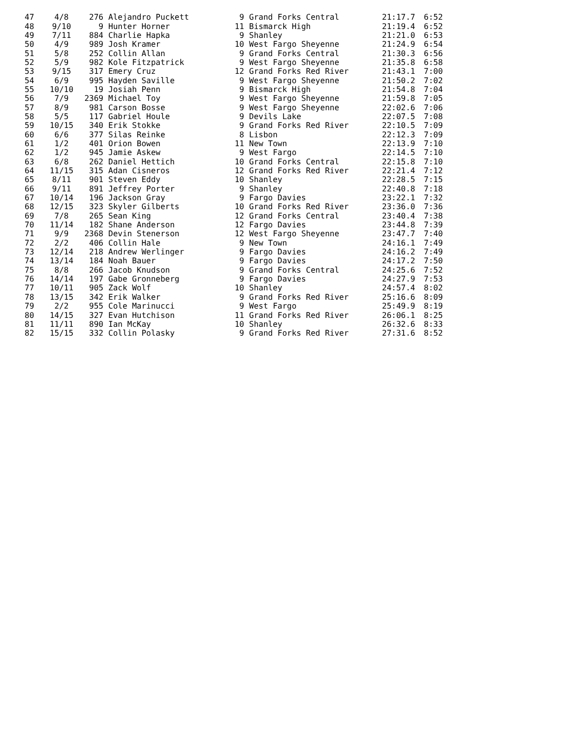| 47 | 4/8 | 276 | Alejandro Puckett | 9 | Grand Forks Central | 21:17.7 | 6:52 |
| 48 | 9/10 | 9 | Hunter Horner | 11 | Bismarck High | 21:19.4 | 6:52 |
| 49 | 7/11 | 884 | Charlie Hapka | 9 | Shanley | 21:21.0 | 6:53 |
| 50 | 4/9 | 989 | Josh Kramer | 10 | West Fargo Sheyenne | 21:24.9 | 6:54 |
| 51 | 5/8 | 252 | Collin Allan | 9 | Grand Forks Central | 21:30.3 | 6:56 |
| 52 | 5/9 | 982 | Kole Fitzpatrick | 9 | West Fargo Sheyenne | 21:35.8 | 6:58 |
| 53 | 9/15 | 317 | Emery Cruz | 12 | Grand Forks Red River | 21:43.1 | 7:00 |
| 54 | 6/9 | 995 | Hayden Saville | 9 | West Fargo Sheyenne | 21:50.2 | 7:02 |
| 55 | 10/10 | 19 | Josiah Penn | 9 | Bismarck High | 21:54.8 | 7:04 |
| 56 | 7/9 | 2369 | Michael Toy | 9 | West Fargo Sheyenne | 21:59.8 | 7:05 |
| 57 | 8/9 | 981 | Carson Bosse | 9 | West Fargo Sheyenne | 22:02.6 | 7:06 |
| 58 | 5/5 | 117 | Gabriel Houle | 9 | Devils Lake | 22:07.5 | 7:08 |
| 59 | 10/15 | 340 | Erik Stokke | 9 | Grand Forks Red River | 22:10.5 | 7:09 |
| 60 | 6/6 | 377 | Silas Reinke | 8 | Lisbon | 22:12.3 | 7:09 |
| 61 | 1/2 | 401 | Orion Bowen | 11 | New Town | 22:13.9 | 7:10 |
| 62 | 1/2 | 945 | Jamie Askew | 9 | West Fargo | 22:14.5 | 7:10 |
| 63 | 6/8 | 262 | Daniel Hettich | 10 | Grand Forks Central | 22:15.8 | 7:10 |
| 64 | 11/15 | 315 | Adan Cisneros | 12 | Grand Forks Red River | 22:21.4 | 7:12 |
| 65 | 8/11 | 901 | Steven Eddy | 10 | Shanley | 22:28.5 | 7:15 |
| 66 | 9/11 | 891 | Jeffrey Porter | 9 | Shanley | 22:40.8 | 7:18 |
| 67 | 10/14 | 196 | Jackson Gray | 9 | Fargo Davies | 23:22.1 | 7:32 |
| 68 | 12/15 | 323 | Skyler Gilberts | 10 | Grand Forks Red River | 23:36.0 | 7:36 |
| 69 | 7/8 | 265 | Sean King | 12 | Grand Forks Central | 23:40.4 | 7:38 |
| 70 | 11/14 | 182 | Shane Anderson | 12 | Fargo Davies | 23:44.8 | 7:39 |
| 71 | 9/9 | 2368 | Devin Stenerson | 12 | West Fargo Sheyenne | 23:47.7 | 7:40 |
| 72 | 2/2 | 406 | Collin Hale | 9 | New Town | 24:16.1 | 7:49 |
| 73 | 12/14 | 218 | Andrew Werlinger | 9 | Fargo Davies | 24:16.2 | 7:49 |
| 74 | 13/14 | 184 | Noah Bauer | 9 | Fargo Davies | 24:17.2 | 7:50 |
| 75 | 8/8 | 266 | Jacob Knudson | 9 | Grand Forks Central | 24:25.6 | 7:52 |
| 76 | 14/14 | 197 | Gabe Gronneberg | 9 | Fargo Davies | 24:27.9 | 7:53 |
| 77 | 10/11 | 905 | Zack Wolf | 10 | Shanley | 24:57.4 | 8:02 |
| 78 | 13/15 | 342 | Erik Walker | 9 | Grand Forks Red River | 25:16.6 | 8:09 |
| 79 | 2/2 | 955 | Cole Marinucci | 9 | West Fargo | 25:49.9 | 8:19 |
| 80 | 14/15 | 327 | Evan Hutchison | 11 | Grand Forks Red River | 26:06.1 | 8:25 |
| 81 | 11/11 | 890 | Ian McKay | 10 | Shanley | 26:32.6 | 8:33 |
| 82 | 15/15 | 332 | Collin Polasky | 9 | Grand Forks Red River | 27:31.6 | 8:52 |